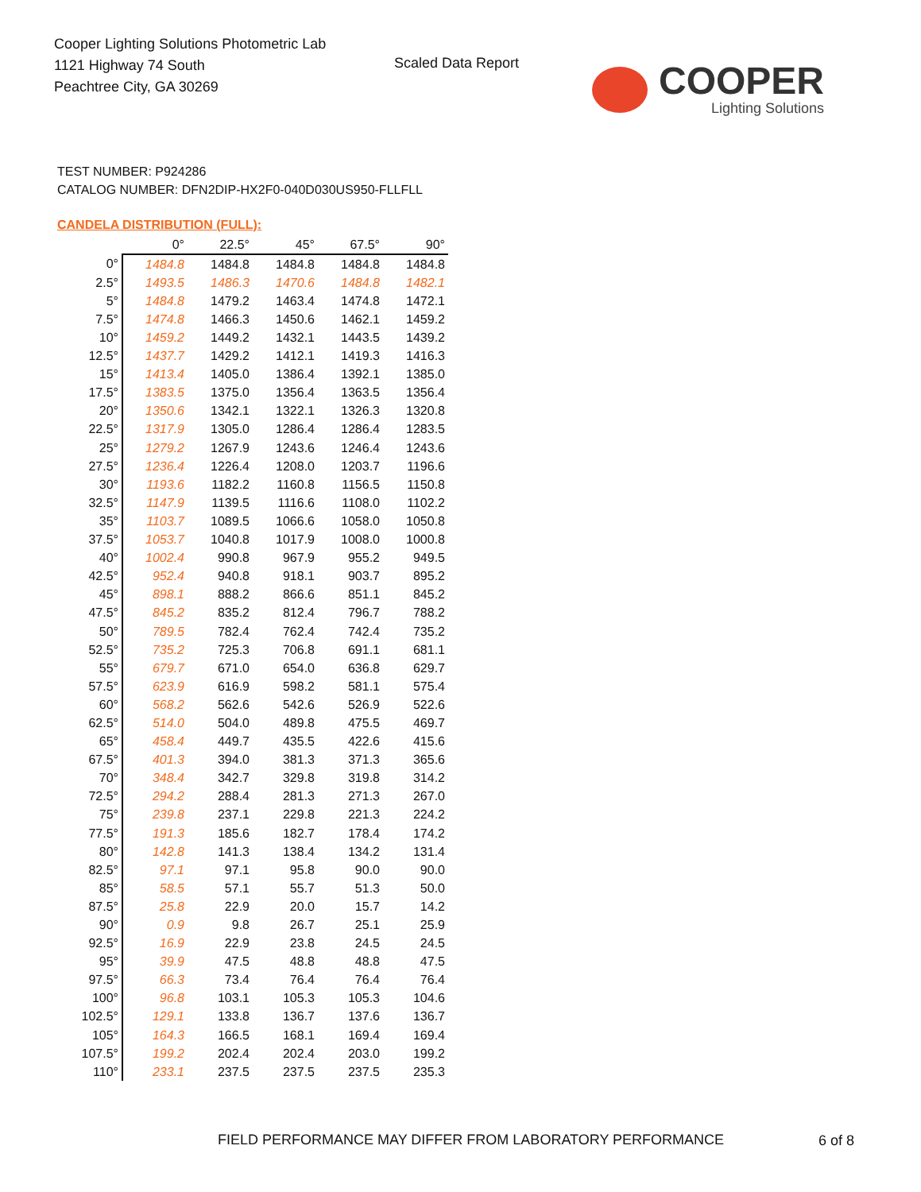Cooper Lighting Solutions Photometric Lab
1121 Highway 74 South
Peachtree City, GA 30269
Scaled Data Report
COOPER
Lighting Solutions
TEST NUMBER: P924286
CATALOG NUMBER: DFN2DIP-HX2F0-040D030US950-FLLFLL
CANDELA DISTRIBUTION (FULL):
| | 0° | 22.5° | 45° | 67.5° | 90° |
| --- | --- | --- | --- | --- | --- |
| 0° | 1484.8 | 1484.8 | 1484.8 | 1484.8 | 1484.8 |
| 2.5° | 1493.5 | 1486.3 | 1470.6 | 1484.8 | 1482.1 |
| 5° | 1484.8 | 1479.2 | 1463.4 | 1474.8 | 1472.1 |
| 7.5° | 1474.8 | 1466.3 | 1450.6 | 1462.1 | 1459.2 |
| 10° | 1459.2 | 1449.2 | 1432.1 | 1443.5 | 1439.2 |
| 12.5° | 1437.7 | 1429.2 | 1412.1 | 1419.3 | 1416.3 |
| 15° | 1413.4 | 1405.0 | 1386.4 | 1392.1 | 1385.0 |
| 17.5° | 1383.5 | 1375.0 | 1356.4 | 1363.5 | 1356.4 |
| 20° | 1350.6 | 1342.1 | 1322.1 | 1326.3 | 1320.8 |
| 22.5° | 1317.9 | 1305.0 | 1286.4 | 1286.4 | 1283.5 |
| 25° | 1279.2 | 1267.9 | 1243.6 | 1246.4 | 1243.6 |
| 27.5° | 1236.4 | 1226.4 | 1208.0 | 1203.7 | 1196.6 |
| 30° | 1193.6 | 1182.2 | 1160.8 | 1156.5 | 1150.8 |
| 32.5° | 1147.9 | 1139.5 | 1116.6 | 1108.0 | 1102.2 |
| 35° | 1103.7 | 1089.5 | 1066.6 | 1058.0 | 1050.8 |
| 37.5° | 1053.7 | 1040.8 | 1017.9 | 1008.0 | 1000.8 |
| 40° | 1002.4 | 990.8 | 967.9 | 955.2 | 949.5 |
| 42.5° | 952.4 | 940.8 | 918.1 | 903.7 | 895.2 |
| 45° | 898.1 | 888.2 | 866.6 | 851.1 | 845.2 |
| 47.5° | 845.2 | 835.2 | 812.4 | 796.7 | 788.2 |
| 50° | 789.5 | 782.4 | 762.4 | 742.4 | 735.2 |
| 52.5° | 735.2 | 725.3 | 706.8 | 691.1 | 681.1 |
| 55° | 679.7 | 671.0 | 654.0 | 636.8 | 629.7 |
| 57.5° | 623.9 | 616.9 | 598.2 | 581.1 | 575.4 |
| 60° | 568.2 | 562.6 | 542.6 | 526.9 | 522.6 |
| 62.5° | 514.0 | 504.0 | 489.8 | 475.5 | 469.7 |
| 65° | 458.4 | 449.7 | 435.5 | 422.6 | 415.6 |
| 67.5° | 401.3 | 394.0 | 381.3 | 371.3 | 365.6 |
| 70° | 348.4 | 342.7 | 329.8 | 319.8 | 314.2 |
| 72.5° | 294.2 | 288.4 | 281.3 | 271.3 | 267.0 |
| 75° | 239.8 | 237.1 | 229.8 | 221.3 | 224.2 |
| 77.5° | 191.3 | 185.6 | 182.7 | 178.4 | 174.2 |
| 80° | 142.8 | 141.3 | 138.4 | 134.2 | 131.4 |
| 82.5° | 97.1 | 97.1 | 95.8 | 90.0 | 90.0 |
| 85° | 58.5 | 57.1 | 55.7 | 51.3 | 50.0 |
| 87.5° | 25.8 | 22.9 | 20.0 | 15.7 | 14.2 |
| 90° | 0.9 | 9.8 | 26.7 | 25.1 | 25.9 |
| 92.5° | 16.9 | 22.9 | 23.8 | 24.5 | 24.5 |
| 95° | 39.9 | 47.5 | 48.8 | 48.8 | 47.5 |
| 97.5° | 66.3 | 73.4 | 76.4 | 76.4 | 76.4 |
| 100° | 96.8 | 103.1 | 105.3 | 105.3 | 104.6 |
| 102.5° | 129.1 | 133.8 | 136.7 | 137.6 | 136.7 |
| 105° | 164.3 | 166.5 | 168.1 | 169.4 | 169.4 |
| 107.5° | 199.2 | 202.4 | 202.4 | 203.0 | 199.2 |
| 110° | 233.1 | 237.5 | 237.5 | 237.5 | 235.3 |
FIELD PERFORMANCE MAY DIFFER FROM LABORATORY PERFORMANCE
6 of 8